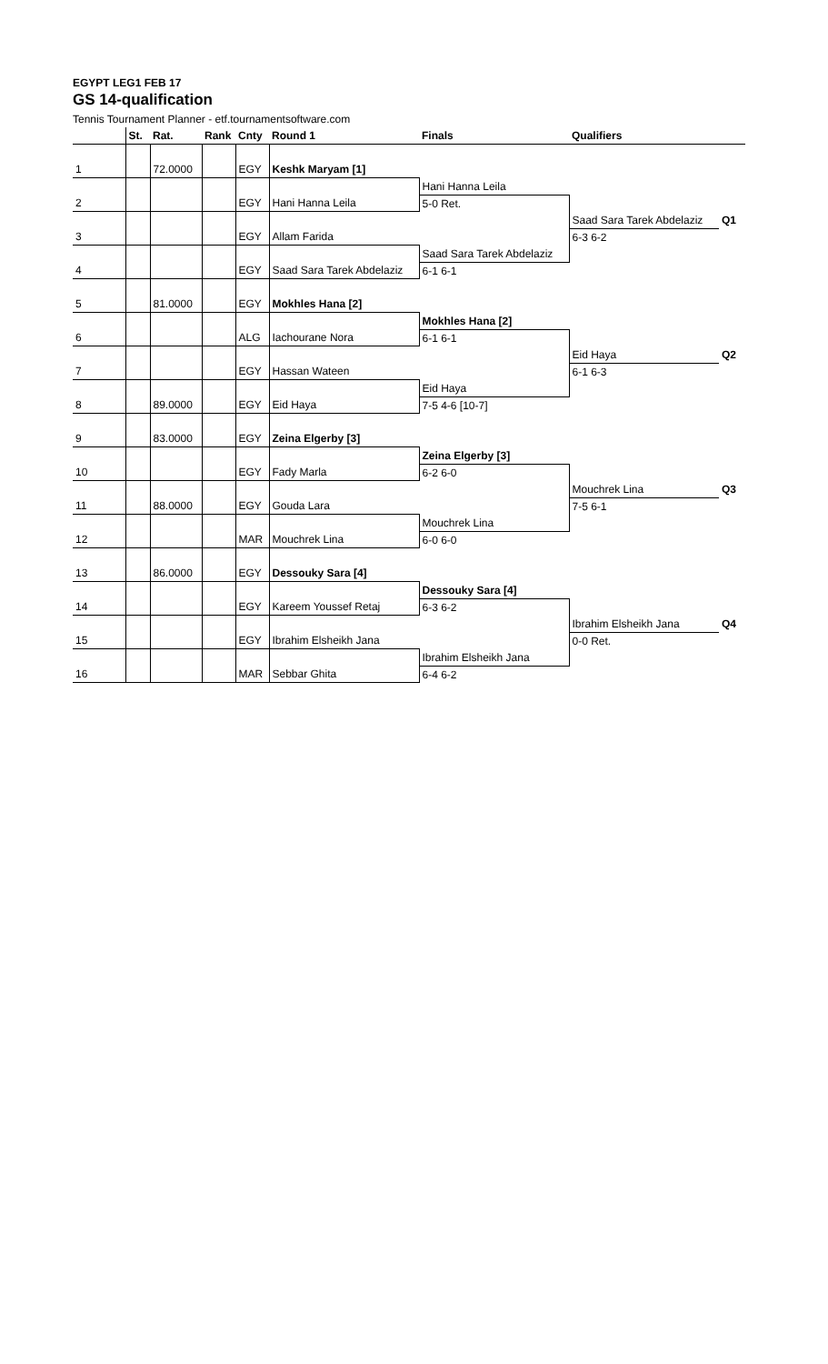EGYPT LEG1 FEB 17
GS 14-qualification
Tennis Tournament Planner - etf.tournamentsoftware.com
| | St. | Rat. | Rank | Cnty | Round 1 | Finals | Qualifiers | |
| --- | --- | --- | --- | --- | --- | --- | --- | --- |
| 1 | | 72.0000 | | EGY | Keshk Maryam [1] | | | |
| | | | | | | Hani Hanna Leila | | |
| 2 | | | | EGY | Hani Hanna Leila | 5-0 Ret. | | |
| | | | | | | | Saad Sara Tarek Abdelaziz | Q1 |
| 3 | | | | EGY | Allam Farida | | 6-3 6-2 | |
| | | | | | | Saad Sara Tarek Abdelaziz | | |
| 4 | | | | EGY | Saad Sara Tarek Abdelaziz | 6-1 6-1 | | |
| 5 | | 81.0000 | | EGY | Mokhles Hana [2] | | | |
| | | | | | | Mokhles Hana [2] | | |
| 6 | | | | ALG | Iachourane Nora | 6-1 6-1 | | |
| | | | | | | | Eid Haya | Q2 |
| 7 | | | | EGY | Hassan Wateen | | 6-1 6-3 | |
| | | | | | | Eid Haya | | |
| 8 | | 89.0000 | | EGY | Eid Haya | 7-5 4-6 [10-7] | | |
| 9 | | 83.0000 | | EGY | Zeina Elgerby [3] | | | |
| | | | | | | Zeina Elgerby [3] | | |
| 10 | | | | EGY | Fady Marla | 6-2 6-0 | | |
| | | | | | | | Mouchrek Lina | Q3 |
| 11 | | 88.0000 | | EGY | Gouda Lara | | 7-5 6-1 | |
| | | | | | | Mouchrek Lina | | |
| 12 | | | | MAR | Mouchrek Lina | 6-0 6-0 | | |
| 13 | | 86.0000 | | EGY | Dessouky Sara [4] | | | |
| | | | | | | Dessouky Sara [4] | | |
| 14 | | | | EGY | Kareem Youssef Retaj | 6-3 6-2 | | |
| | | | | | | | Ibrahim Elsheikh Jana | Q4 |
| 15 | | | | EGY | Ibrahim Elsheikh Jana | | 0-0 Ret. | |
| | | | | | | Ibrahim Elsheikh Jana | | |
| 16 | | | | MAR | Sebbar Ghita | 6-4 6-2 | | |